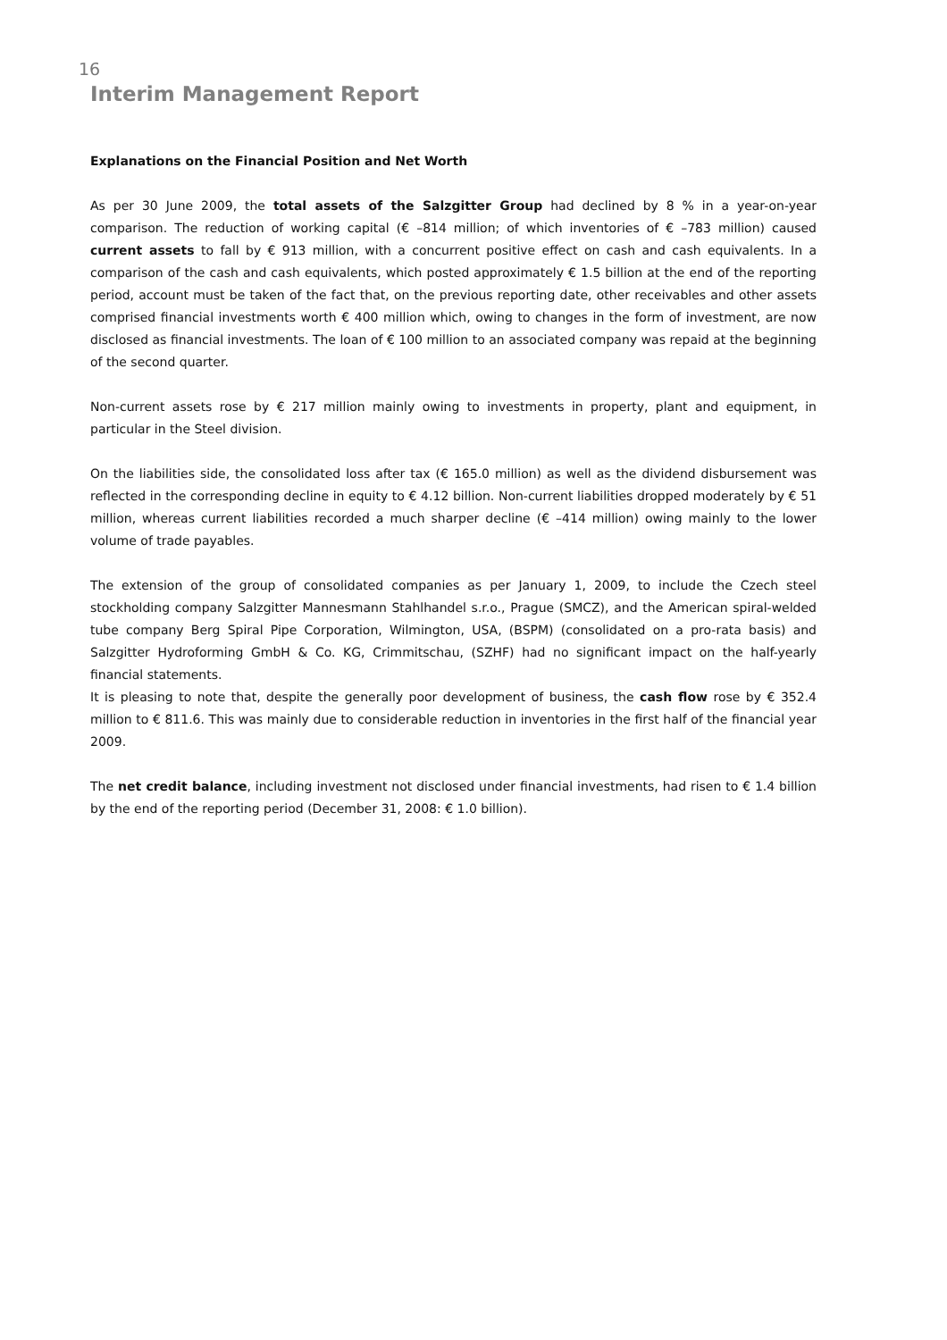16
Interim Management Report
Explanations on the Financial Position and Net Worth
As per 30 June 2009, the total assets of the Salzgitter Group had declined by 8 % in a year-on-year comparison. The reduction of working capital (€ –814 million; of which inventories of € –783 million) caused current assets to fall by € 913 million, with a concurrent positive effect on cash and cash equivalents. In a comparison of the cash and cash equivalents, which posted approximately € 1.5 billion at the end of the reporting period, account must be taken of the fact that, on the previous reporting date, other receivables and other assets comprised financial investments worth € 400 million which, owing to changes in the form of investment, are now disclosed as financial investments. The loan of € 100 million to an associated company was repaid at the beginning of the second quarter.
Non-current assets rose by € 217 million mainly owing to investments in property, plant and equipment, in particular in the Steel division.
On the liabilities side, the consolidated loss after tax (€ 165.0 million) as well as the dividend disbursement was reflected in the corresponding decline in equity to € 4.12 billion. Non-current liabilities dropped moderately by € 51 million, whereas current liabilities recorded a much sharper decline (€ –414 million) owing mainly to the lower volume of trade payables.
The extension of the group of consolidated companies as per January 1, 2009, to include the Czech steel stockholding company Salzgitter Mannesmann Stahlhandel s.r.o., Prague (SMCZ), and the American spiral-welded tube company Berg Spiral Pipe Corporation, Wilmington, USA, (BSPM) (consolidated on a pro-rata basis) and Salzgitter Hydroforming GmbH & Co. KG, Crimmitschau, (SZHF) had no significant impact on the half-yearly financial statements.
It is pleasing to note that, despite the generally poor development of business, the cash flow rose by € 352.4 million to € 811.6. This was mainly due to considerable reduction in inventories in the first half of the financial year 2009.
The net credit balance, including investment not disclosed under financial investments, had risen to € 1.4 billion by the end of the reporting period (December 31, 2008: € 1.0 billion).